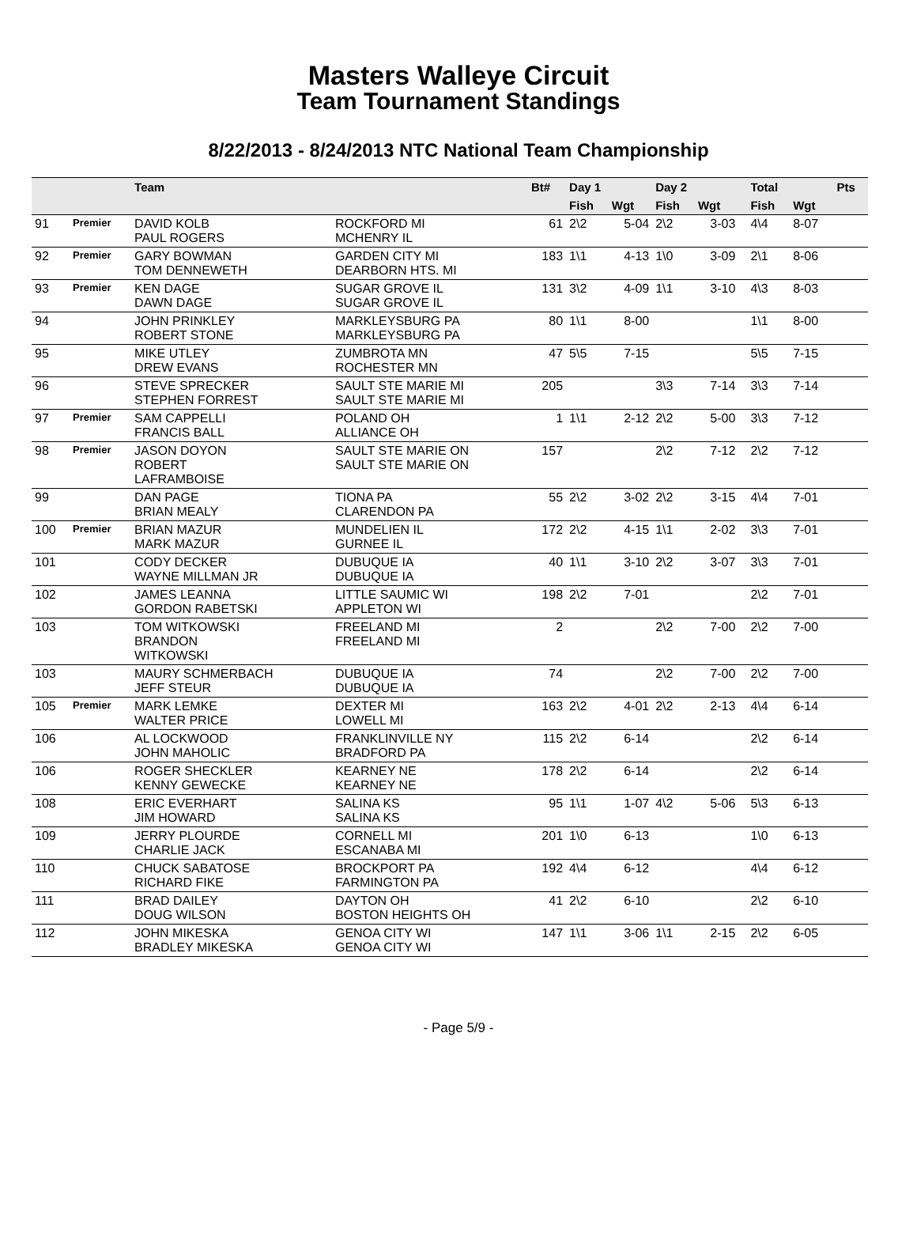Masters Walleye Circuit
Team Tournament Standings
8/22/2013 - 8/24/2013 NTC National Team Championship
| | | Team | | Bt# | Day 1 | | Day 2 | | | Total | | Pts |
| --- | --- | --- | --- | --- | --- | --- | --- | --- | --- | --- | --- | --- |
| | | | | | Fish | Wgt | Fish | Wgt | | Fish | Wgt | |
| 91 | Premier | DAVID KOLB PAUL ROGERS | ROCKFORD MI MCHENRY IL | 61 | 2\2 | 5-04 | 2\2 | 3-03 | | 4\4 | 8-07 | |
| 92 | Premier | GARY BOWMAN TOM DENNEWETH | GARDEN CITY MI DEARBORN HTS. MI | 183 | 1\1 | 4-13 | 1\0 | 3-09 | | 2\1 | 8-06 | |
| 93 | Premier | KEN DAGE DAWN DAGE | SUGAR GROVE IL SUGAR GROVE IL | 131 | 3\2 | 4-09 | 1\1 | 3-10 | | 4\3 | 8-03 | |
| 94 | | JOHN PRINKLEY ROBERT STONE | MARKLEYSBURG PA MARKLEYSBURG PA | 80 | 1\1 | 8-00 | | | | 1\1 | 8-00 | |
| 95 | | MIKE UTLEY DREW EVANS | ZUMBROTA MN ROCHESTER MN | 47 | 5\5 | 7-15 | | | | 5\5 | 7-15 | |
| 96 | | STEVE SPRECKER STEPHEN FORREST | SAULT STE MARIE MI SAULT STE MARIE MI | 205 | | | 3\3 | 7-14 | | 3\3 | 7-14 | |
| 97 | Premier | SAM CAPPELLI FRANCIS BALL | POLAND OH ALLIANCE OH | 1 | 1\1 | 2-12 | 2\2 | 5-00 | | 3\3 | 7-12 | |
| 98 | Premier | JASON DOYON ROBERT LAFRAMBOISE | SAULT STE MARIE ON SAULT STE MARIE ON | 157 | | | 2\2 | 7-12 | | 2\2 | 7-12 | |
| 99 | | DAN PAGE BRIAN MEALY | TIONA PA CLARENDON PA | 55 | 2\2 | 3-02 | 2\2 | 3-15 | | 4\4 | 7-01 | |
| 100 | Premier | BRIAN MAZUR MARK MAZUR | MUNDELIEN IL GURNEE IL | 172 | 2\2 | 4-15 | 1\1 | 2-02 | | 3\3 | 7-01 | |
| 101 | | CODY DECKER WAYNE MILLMAN JR | DUBUQUE IA DUBUQUE IA | 40 | 1\1 | 3-10 | 2\2 | 3-07 | | 3\3 | 7-01 | |
| 102 | | JAMES LEANNA GORDON RABETSKI | LITTLE SAUMIC WI APPLETON WI | 198 | 2\2 | 7-01 | | | | 2\2 | 7-01 | |
| 103 | | TOM WITKOWSKI BRANDON WITKOWSKI | FREELAND MI FREELAND MI | 2 | | | 2\2 | 7-00 | | 2\2 | 7-00 | |
| 103 | | MAURY SCHMERBACH JEFF STEUR | DUBUQUE IA DUBUQUE IA | 74 | | | 2\2 | 7-00 | | 2\2 | 7-00 | |
| 105 | Premier | MARK LEMKE WALTER PRICE | DEXTER MI LOWELL MI | 163 | 2\2 | 4-01 | 2\2 | 2-13 | | 4\4 | 6-14 | |
| 106 | | AL LOCKWOOD JOHN MAHOLIC | FRANKLINVILLE NY BRADFORD PA | 115 | 2\2 | 6-14 | | | | 2\2 | 6-14 | |
| 106 | | ROGER SHECKLER KENNY GEWECKE | KEARNEY NE KEARNEY NE | 178 | 2\2 | 6-14 | | | | 2\2 | 6-14 | |
| 108 | | ERIC EVERHART JIM HOWARD | SALINA KS SALINA KS | 95 | 1\1 | 1-07 | 4\2 | 5-06 | | 5\3 | 6-13 | |
| 109 | | JERRY PLOURDE CHARLIE JACK | CORNELL MI ESCANABA MI | 201 | 1\0 | 6-13 | | | | 1\0 | 6-13 | |
| 110 | | CHUCK SABATOSE RICHARD FIKE | BROCKPORT PA FARMINGTON PA | 192 | 4\4 | 6-12 | | | | 4\4 | 6-12 | |
| 111 | | BRAD DAILEY DOUG WILSON | DAYTON OH BOSTON HEIGHTS OH | 41 | 2\2 | 6-10 | | | | 2\2 | 6-10 | |
| 112 | | JOHN MIKESKA BRADLEY MIKESKA | GENOA CITY WI GENOA CITY WI | 147 | 1\1 | 3-06 | 1\1 | 2-15 | | 2\2 | 6-05 | |
- Page 5/9 -